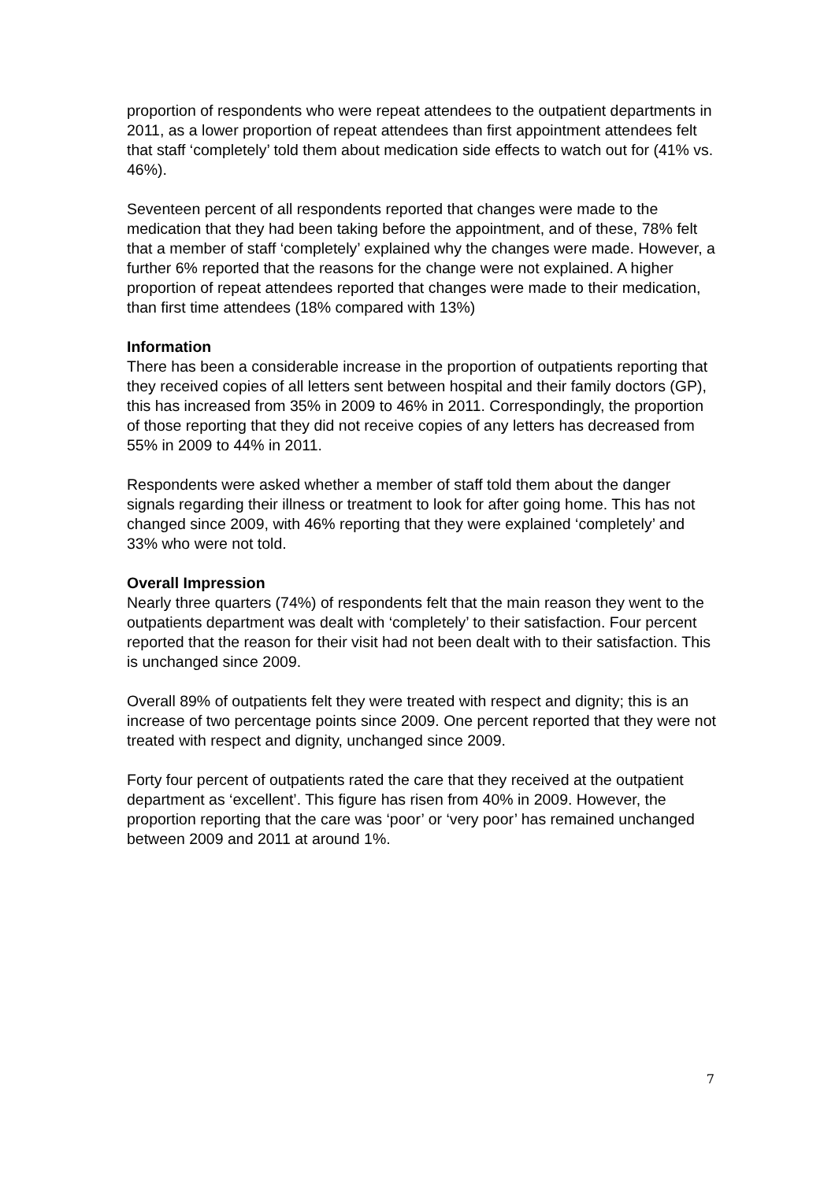proportion of respondents who were repeat attendees to the outpatient departments in 2011, as a lower proportion of repeat attendees than first appointment attendees felt that staff ‘completely’ told them about medication side effects to watch out for (41% vs. 46%).
Seventeen percent of all respondents reported that changes were made to the medication that they had been taking before the appointment, and of these, 78% felt that a member of staff ‘completely’ explained why the changes were made. However, a further 6% reported that the reasons for the change were not explained. A higher proportion of repeat attendees reported that changes were made to their medication, than first time attendees (18% compared with 13%)
Information
There has been a considerable increase in the proportion of outpatients reporting that they received copies of all letters sent between hospital and their family doctors (GP), this has increased from 35% in 2009 to 46% in 2011. Correspondingly, the proportion of those reporting that they did not receive copies of any letters has decreased from 55% in 2009 to 44% in 2011.
Respondents were asked whether a member of staff told them about the danger signals regarding their illness or treatment to look for after going home. This has not changed since 2009, with 46% reporting that they were explained ‘completely’ and 33% who were not told.
Overall Impression
Nearly three quarters (74%) of respondents felt that the main reason they went to the outpatients department was dealt with ‘completely’ to their satisfaction. Four percent reported that the reason for their visit had not been dealt with to their satisfaction. This is unchanged since 2009.
Overall 89% of outpatients felt they were treated with respect and dignity; this is an increase of two percentage points since 2009. One percent reported that they were not treated with respect and dignity, unchanged since 2009.
Forty four percent of outpatients rated the care that they received at the outpatient department as ‘excellent’. This figure has risen from 40% in 2009. However, the proportion reporting that the care was ‘poor’ or ‘very poor’ has remained unchanged between 2009 and 2011 at around 1%.
7